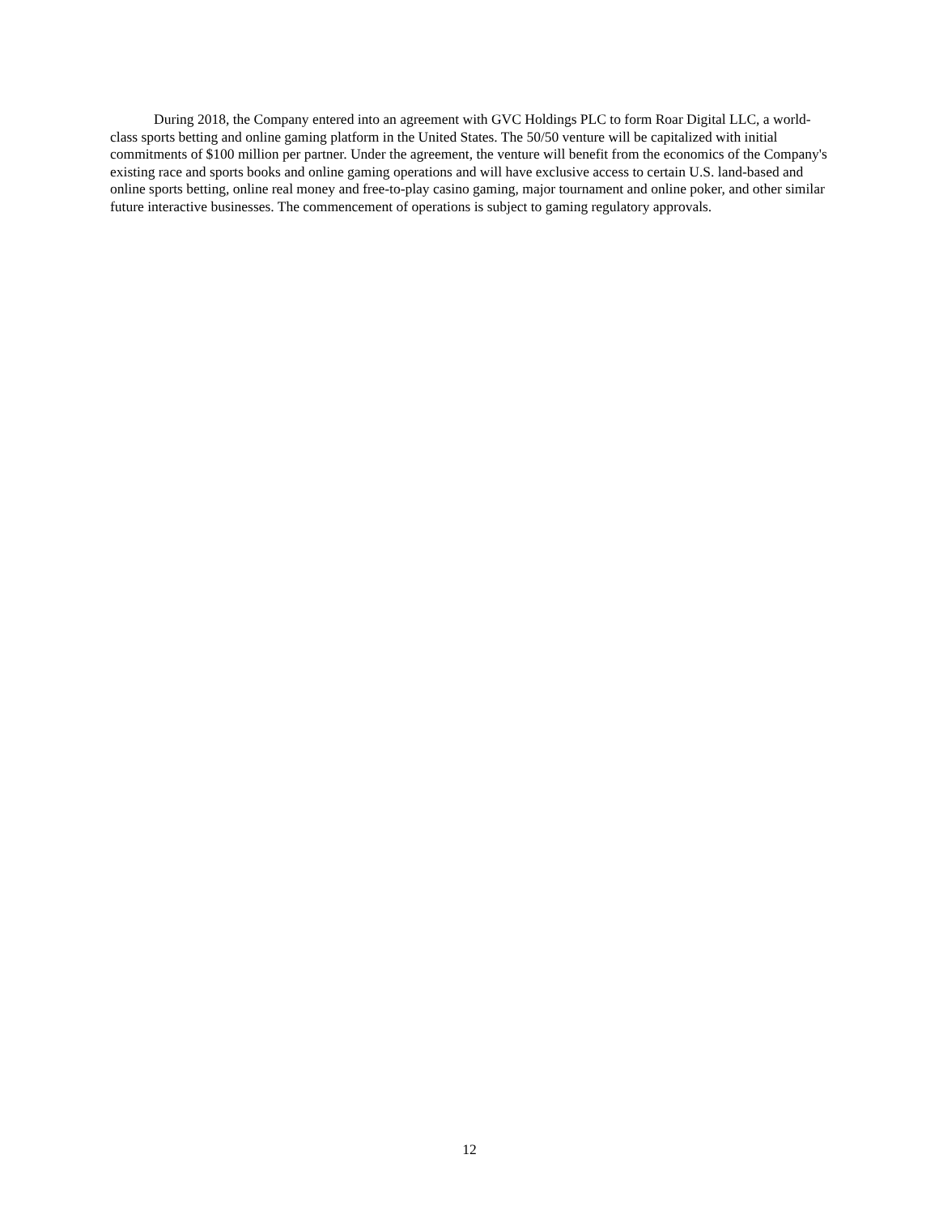During 2018, the Company entered into an agreement with GVC Holdings PLC to form Roar Digital LLC, a world-class sports betting and online gaming platform in the United States. The 50/50 venture will be capitalized with initial commitments of $100 million per partner. Under the agreement, the venture will benefit from the economics of the Company's existing race and sports books and online gaming operations and will have exclusive access to certain U.S. land-based and online sports betting, online real money and free-to-play casino gaming, major tournament and online poker, and other similar future interactive businesses. The commencement of operations is subject to gaming regulatory approvals.
12